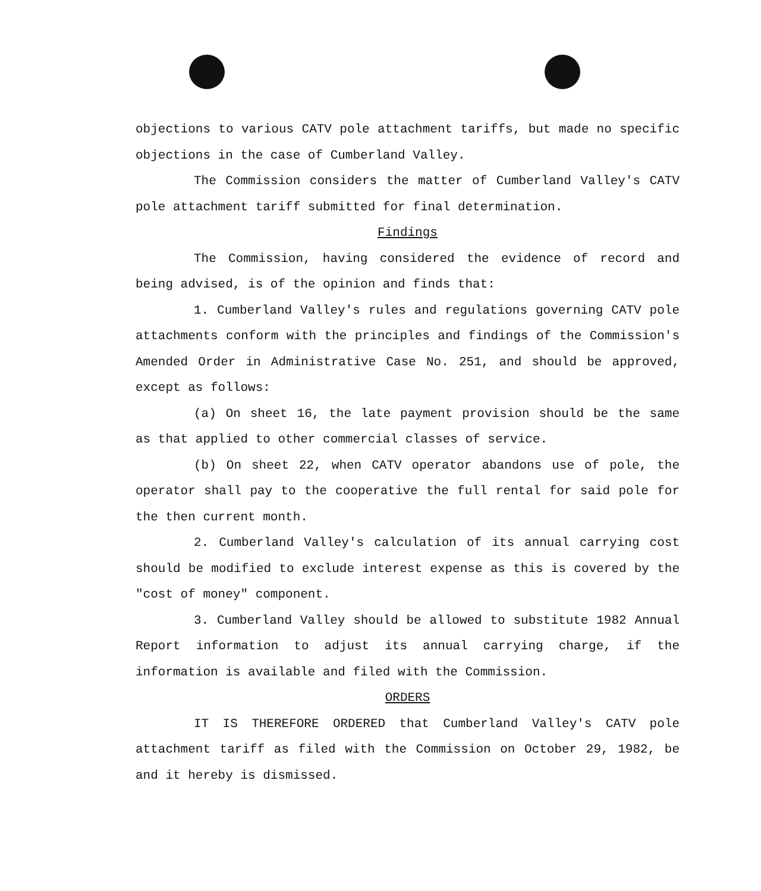objections to various CATV pole attachment tariffs, but made no specific objections in the case of Cumberland Valley.
The Commission considers the matter of Cumberland Valley's CATV pole attachment tariff submitted for final determination.
Findings
The Commission, having considered the evidence of record and being advised, is of the opinion and finds that:
1. Cumberland Valley's rules and regulations governing CATV pole attachments conform with the principles and findings of the Commission's Amended Order in Administrative Case No. 251, and should be approved, except as follows:
(a) On sheet 16, the late payment provision should be the same as that applied to other commercial classes of service.
(b) On sheet 22, when CATV operator abandons use of pole, the operator shall pay to the cooperative the full rental for said pole for the then current month.
2. Cumberland Valley's calculation of its annual carrying cost should be modified to exclude interest expense as this is covered by the "cost of money" component.
3. Cumberland Valley should be allowed to substitute 1982 Annual Report information to adjust its annual carrying charge, if the information is available and filed with the Commission.
ORDERS
IT IS THEREFORE ORDERED that Cumberland Valley's CATV pole attachment tariff as filed with the Commission on October 29, 1982, be and it hereby is dismissed.